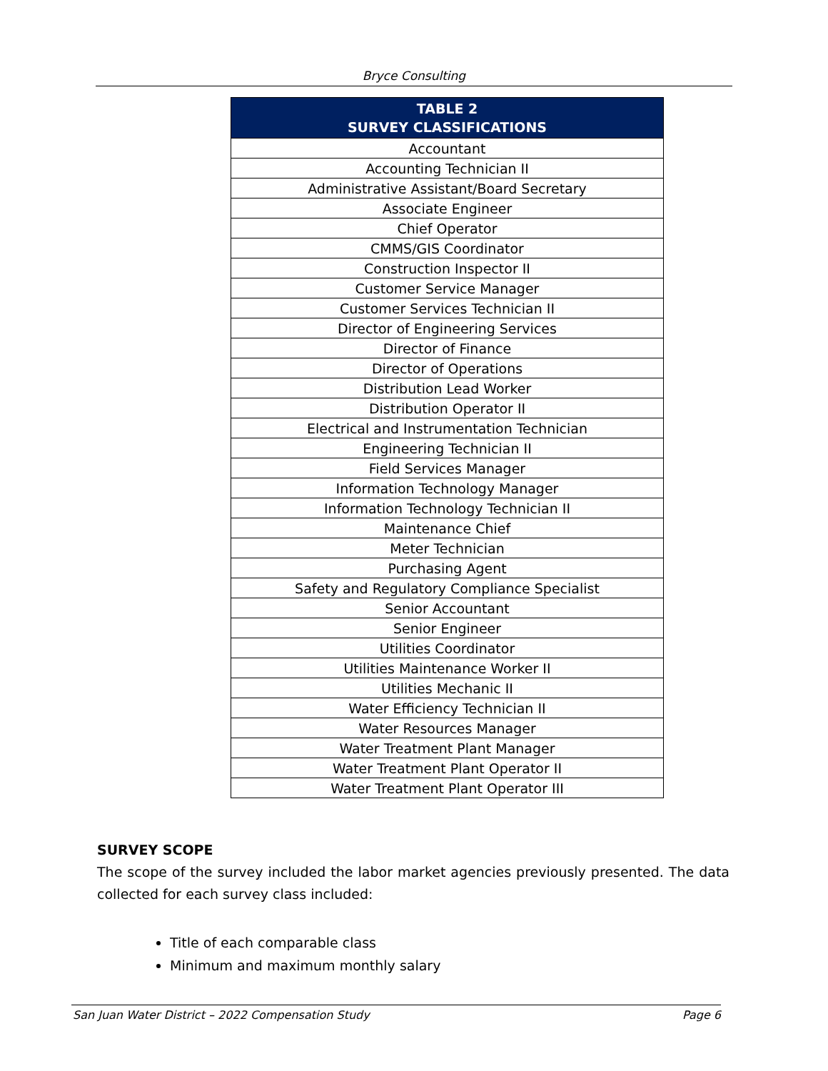Bryce Consulting
| TABLE 2 SURVEY CLASSIFICATIONS |
| --- |
| Accountant |
| Accounting Technician II |
| Administrative Assistant/Board Secretary |
| Associate Engineer |
| Chief Operator |
| CMMS/GIS Coordinator |
| Construction Inspector II |
| Customer Service Manager |
| Customer Services Technician II |
| Director of Engineering Services |
| Director of Finance |
| Director of Operations |
| Distribution Lead Worker |
| Distribution Operator II |
| Electrical and Instrumentation Technician |
| Engineering Technician II |
| Field Services Manager |
| Information Technology Manager |
| Information Technology Technician II |
| Maintenance Chief |
| Meter Technician |
| Purchasing Agent |
| Safety and Regulatory Compliance Specialist |
| Senior Accountant |
| Senior Engineer |
| Utilities Coordinator |
| Utilities Maintenance Worker II |
| Utilities Mechanic II |
| Water Efficiency Technician II |
| Water Resources Manager |
| Water Treatment Plant Manager |
| Water Treatment Plant Operator II |
| Water Treatment Plant Operator III |
SURVEY SCOPE
The scope of the survey included the labor market agencies previously presented. The data collected for each survey class included:
Title of each comparable class
Minimum and maximum monthly salary
San Juan Water District – 2022 Compensation Study Page 6